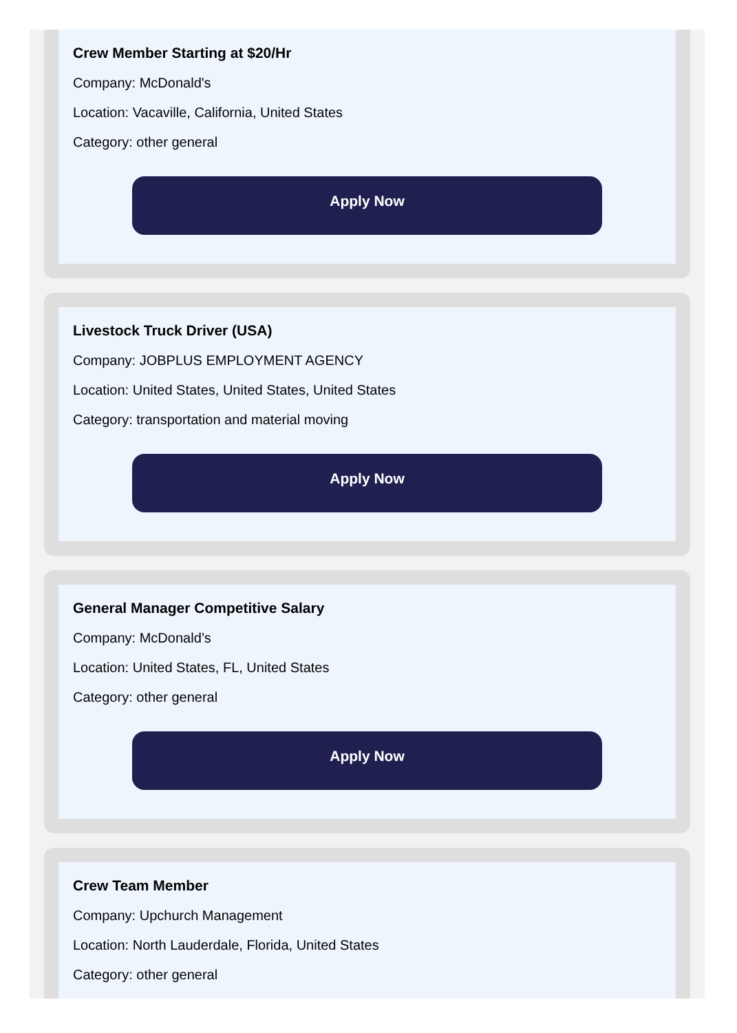Crew Member Starting at $20/Hr
Company: McDonald's
Location: Vacaville, California, United States
Category: other general
Apply Now
Livestock Truck Driver (USA)
Company: JOBPLUS EMPLOYMENT AGENCY
Location: United States, United States, United States
Category: transportation and material moving
Apply Now
General Manager Competitive Salary
Company: McDonald’s
Location: United States, FL, United States
Category: other general
Apply Now
Crew Team Member
Company: Upchurch Management
Location: North Lauderdale, Florida, United States
Category: other general